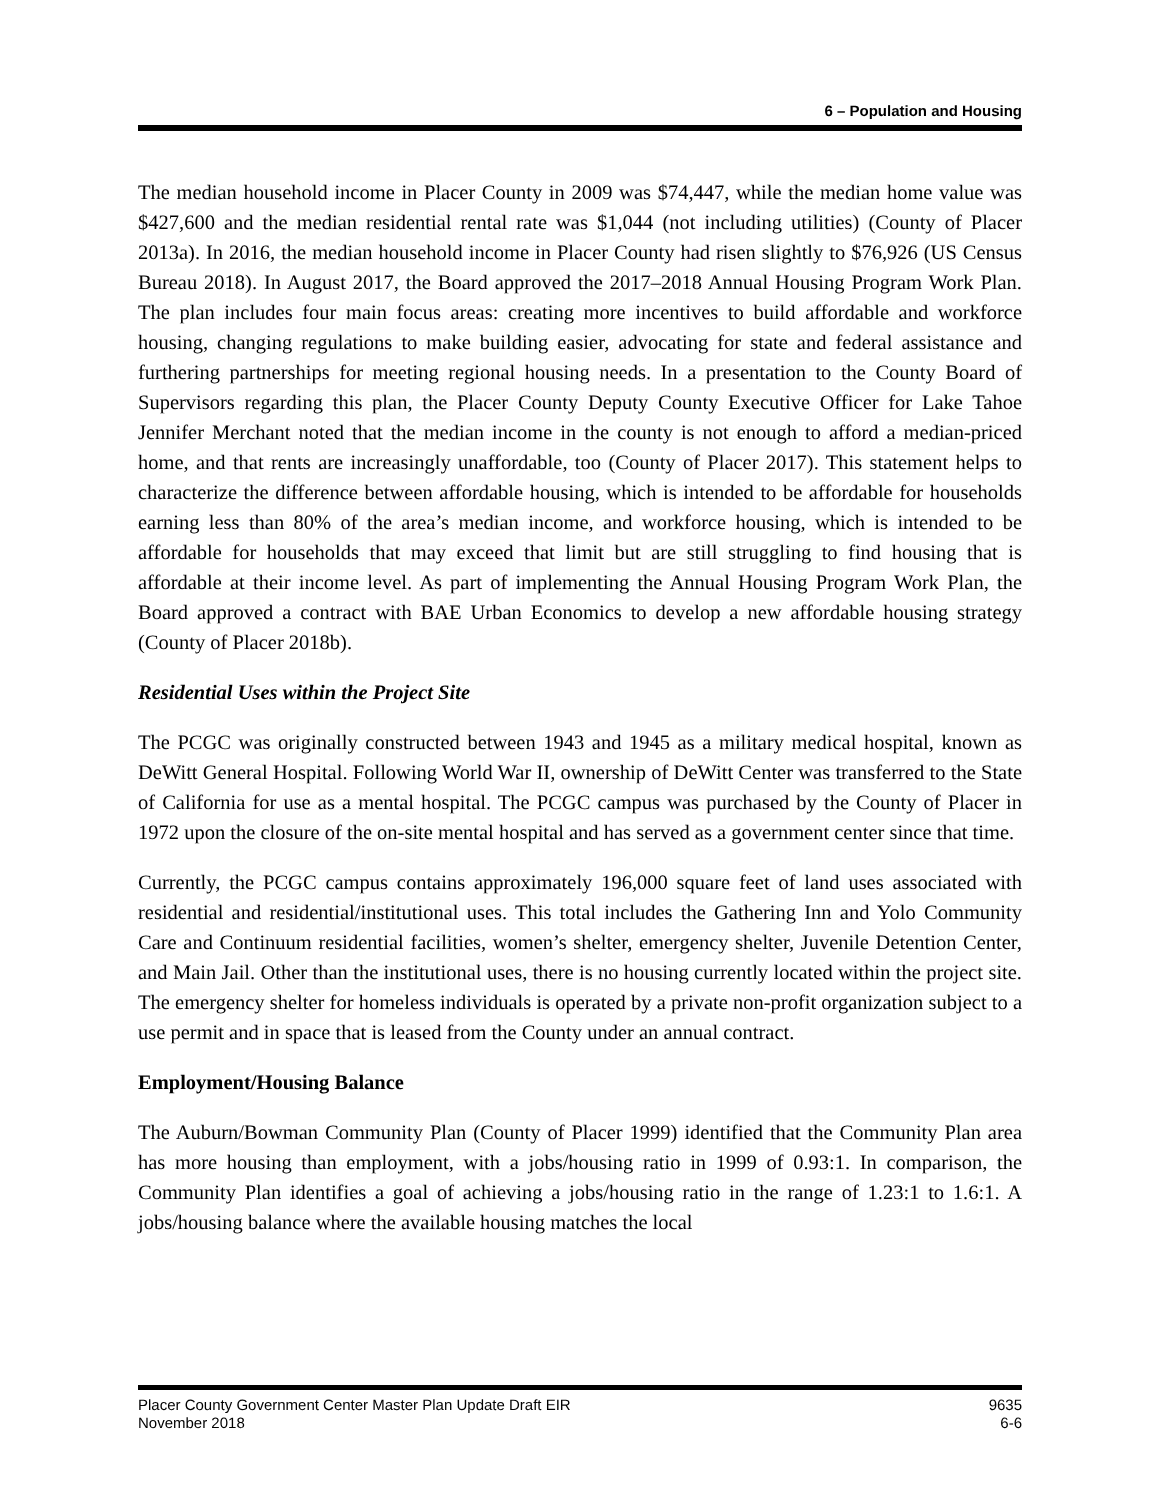6 – Population and Housing
The median household income in Placer County in 2009 was $74,447, while the median home value was $427,600 and the median residential rental rate was $1,044 (not including utilities) (County of Placer 2013a). In 2016, the median household income in Placer County had risen slightly to $76,926 (US Census Bureau 2018). In August 2017, the Board approved the 2017–2018 Annual Housing Program Work Plan. The plan includes four main focus areas: creating more incentives to build affordable and workforce housing, changing regulations to make building easier, advocating for state and federal assistance and furthering partnerships for meeting regional housing needs. In a presentation to the County Board of Supervisors regarding this plan, the Placer County Deputy County Executive Officer for Lake Tahoe Jennifer Merchant noted that the median income in the county is not enough to afford a median-priced home, and that rents are increasingly unaffordable, too (County of Placer 2017). This statement helps to characterize the difference between affordable housing, which is intended to be affordable for households earning less than 80% of the area’s median income, and workforce housing, which is intended to be affordable for households that may exceed that limit but are still struggling to find housing that is affordable at their income level. As part of implementing the Annual Housing Program Work Plan, the Board approved a contract with BAE Urban Economics to develop a new affordable housing strategy (County of Placer 2018b).
Residential Uses within the Project Site
The PCGC was originally constructed between 1943 and 1945 as a military medical hospital, known as DeWitt General Hospital. Following World War II, ownership of DeWitt Center was transferred to the State of California for use as a mental hospital. The PCGC campus was purchased by the County of Placer in 1972 upon the closure of the on-site mental hospital and has served as a government center since that time.
Currently, the PCGC campus contains approximately 196,000 square feet of land uses associated with residential and residential/institutional uses. This total includes the Gathering Inn and Yolo Community Care and Continuum residential facilities, women’s shelter, emergency shelter, Juvenile Detention Center, and Main Jail. Other than the institutional uses, there is no housing currently located within the project site. The emergency shelter for homeless individuals is operated by a private non-profit organization subject to a use permit and in space that is leased from the County under an annual contract.
Employment/Housing Balance
The Auburn/Bowman Community Plan (County of Placer 1999) identified that the Community Plan area has more housing than employment, with a jobs/housing ratio in 1999 of 0.93:1. In comparison, the Community Plan identifies a goal of achieving a jobs/housing ratio in the range of 1.23:1 to 1.6:1. A jobs/housing balance where the available housing matches the local
Placer County Government Center Master Plan Update Draft EIR 9635
November 2018 6-6